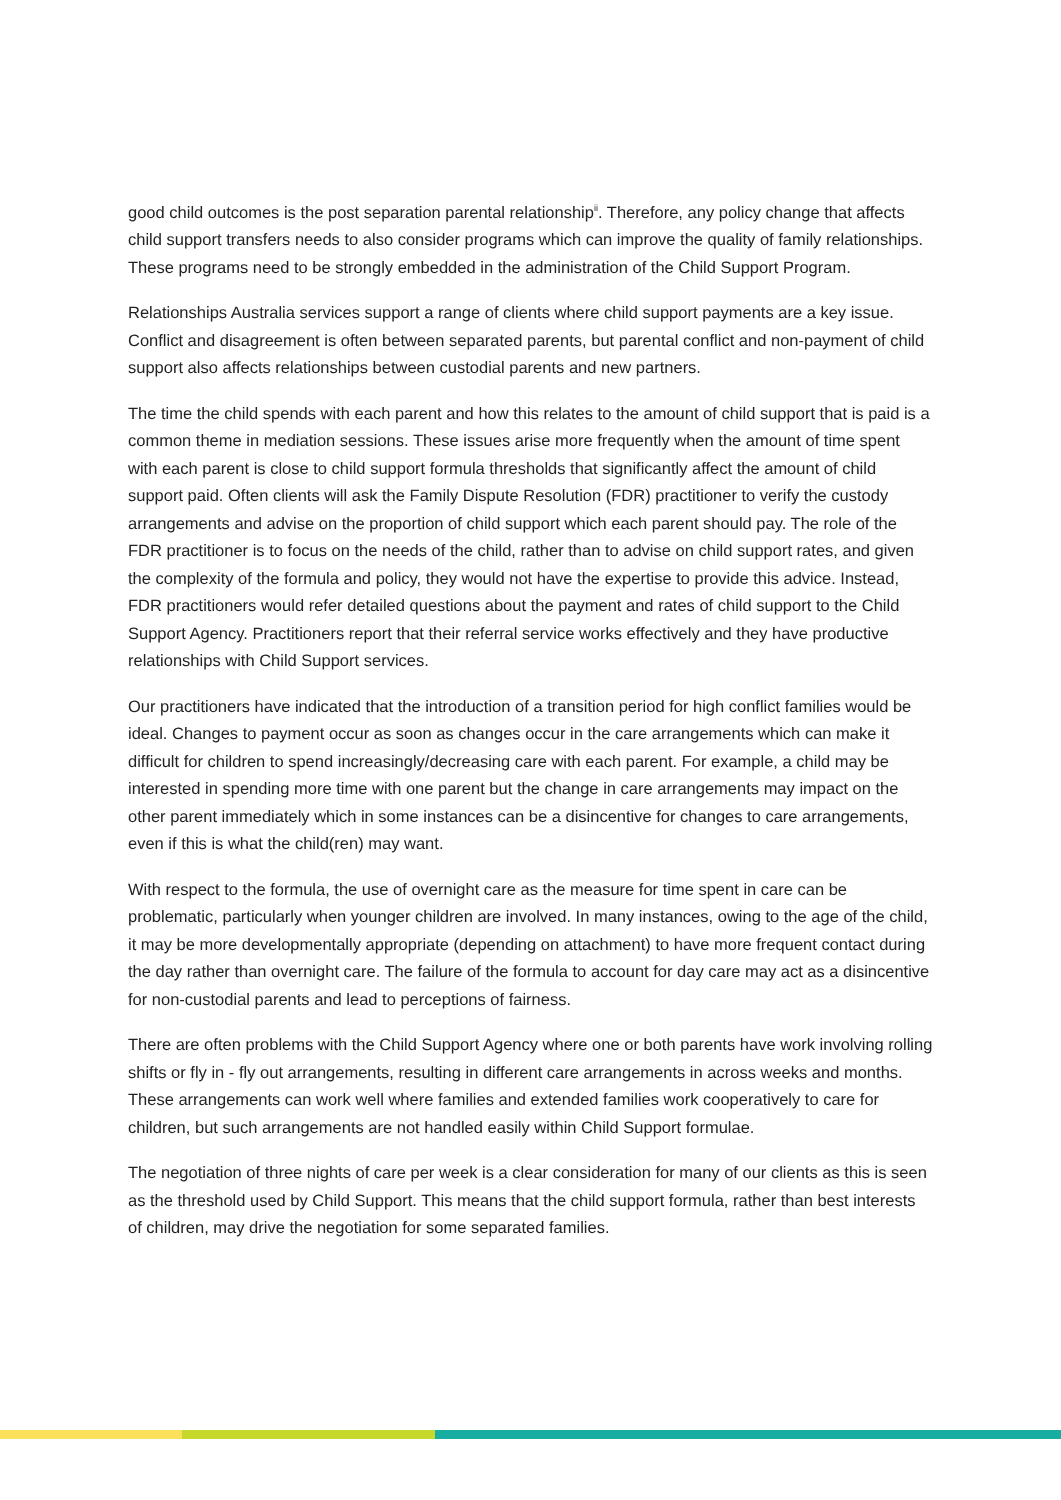good child outcomes is the post separation parental relationship<sup>ii</sup>. Therefore, any policy change that affects child support transfers needs to also consider programs which can improve the quality of family relationships. These programs need to be strongly embedded in the administration of the Child Support Program.
Relationships Australia services support a range of clients where child support payments are a key issue. Conflict and disagreement is often between separated parents, but parental conflict and non-payment of child support also affects relationships between custodial parents and new partners.
The time the child spends with each parent and how this relates to the amount of child support that is paid is a common theme in mediation sessions. These issues arise more frequently when the amount of time spent with each parent is close to child support formula thresholds that significantly affect the amount of child support paid. Often clients will ask the Family Dispute Resolution (FDR) practitioner to verify the custody arrangements and advise on the proportion of child support which each parent should pay. The role of the FDR practitioner is to focus on the needs of the child, rather than to advise on child support rates, and given the complexity of the formula and policy, they would not have the expertise to provide this advice. Instead, FDR practitioners would refer detailed questions about the payment and rates of child support to the Child Support Agency. Practitioners report that their referral service works effectively and they have productive relationships with Child Support services.
Our practitioners have indicated that the introduction of a transition period for high conflict families would be ideal. Changes to payment occur as soon as changes occur in the care arrangements which can make it difficult for children to spend increasingly/decreasing care with each parent. For example, a child may be interested in spending more time with one parent but the change in care arrangements may impact on the other parent immediately which in some instances can be a disincentive for changes to care arrangements, even if this is what the child(ren) may want.
With respect to the formula, the use of overnight care as the measure for time spent in care can be problematic, particularly when younger children are involved. In many instances, owing to the age of the child, it may be more developmentally appropriate (depending on attachment) to have more frequent contact during the day rather than overnight care. The failure of the formula to account for day care may act as a disincentive for non-custodial parents and lead to perceptions of fairness.
There are often problems with the Child Support Agency where one or both parents have work involving rolling shifts or fly in - fly out arrangements, resulting in different care arrangements in across weeks and months. These arrangements can work well where families and extended families work cooperatively to care for children, but such arrangements are not handled easily within Child Support formulae.
The negotiation of three nights of care per week is a clear consideration for many of our clients as this is seen as the threshold used by Child Support. This means that the child support formula, rather than best interests of children, may drive the negotiation for some separated families.